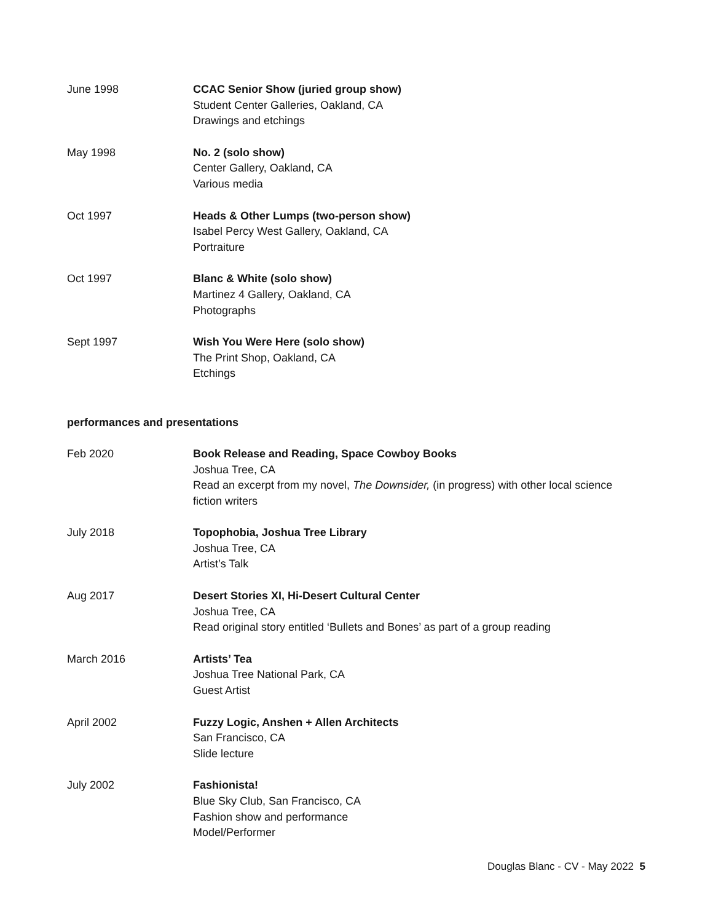June 1998 CCAC Senior Show (juried group show)
Student Center Galleries, Oakland, CA
Drawings and etchings
May 1998 No. 2 (solo show)
Center Gallery, Oakland, CA
Various media
Oct 1997 Heads & Other Lumps (two-person show)
Isabel Percy West Gallery, Oakland, CA
Portraiture
Oct 1997 Blanc & White (solo show)
Martinez 4 Gallery, Oakland, CA
Photographs
Sept 1997 Wish You Were Here (solo show)
The Print Shop, Oakland, CA
Etchings
performances and presentations
Feb 2020 Book Release and Reading, Space Cowboy Books
Joshua Tree, CA
Read an excerpt from my novel, The Downsider, (in progress) with other local science fiction writers
July 2018 Topophobia, Joshua Tree Library
Joshua Tree, CA
Artist’s Talk
Aug 2017 Desert Stories XI, Hi-Desert Cultural Center
Joshua Tree, CA
Read original story entitled ‘Bullets and Bones’ as part of a group reading
March 2016 Artists’ Tea
Joshua Tree National Park, CA
Guest Artist
April 2002 Fuzzy Logic, Anshen + Allen Architects
San Francisco, CA
Slide lecture
July 2002 Fashionista!
Blue Sky Club, San Francisco, CA
Fashion show and performance
Model/Performer
Douglas Blanc - CV - May 2022 5